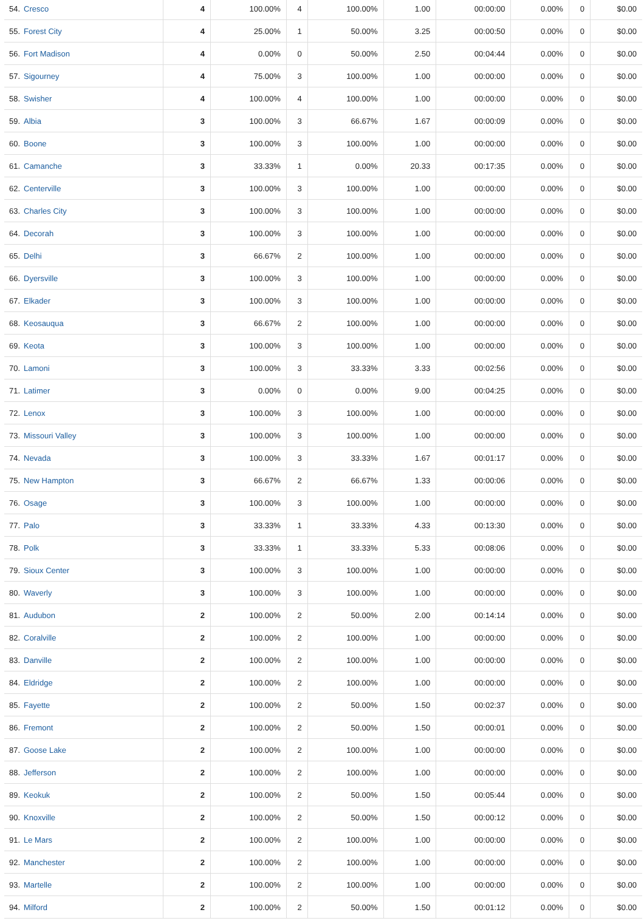| 54. | Cresco | 4 | 100.00% | 4 | 100.00% | 1.00 | 00:00:00 | 0.00% | 0 | $0.00 |
| 55. | Forest City | 4 | 25.00% | 1 | 50.00% | 3.25 | 00:00:50 | 0.00% | 0 | $0.00 |
| 56. | Fort Madison | 4 | 0.00% | 0 | 50.00% | 2.50 | 00:04:44 | 0.00% | 0 | $0.00 |
| 57. | Sigourney | 4 | 75.00% | 3 | 100.00% | 1.00 | 00:00:00 | 0.00% | 0 | $0.00 |
| 58. | Swisher | 4 | 100.00% | 4 | 100.00% | 1.00 | 00:00:00 | 0.00% | 0 | $0.00 |
| 59. | Albia | 3 | 100.00% | 3 | 66.67% | 1.67 | 00:00:09 | 0.00% | 0 | $0.00 |
| 60. | Boone | 3 | 100.00% | 3 | 100.00% | 1.00 | 00:00:00 | 0.00% | 0 | $0.00 |
| 61. | Camanche | 3 | 33.33% | 1 | 0.00% | 20.33 | 00:17:35 | 0.00% | 0 | $0.00 |
| 62. | Centerville | 3 | 100.00% | 3 | 100.00% | 1.00 | 00:00:00 | 0.00% | 0 | $0.00 |
| 63. | Charles City | 3 | 100.00% | 3 | 100.00% | 1.00 | 00:00:00 | 0.00% | 0 | $0.00 |
| 64. | Decorah | 3 | 100.00% | 3 | 100.00% | 1.00 | 00:00:00 | 0.00% | 0 | $0.00 |
| 65. | Delhi | 3 | 66.67% | 2 | 100.00% | 1.00 | 00:00:00 | 0.00% | 0 | $0.00 |
| 66. | Dyersville | 3 | 100.00% | 3 | 100.00% | 1.00 | 00:00:00 | 0.00% | 0 | $0.00 |
| 67. | Elkader | 3 | 100.00% | 3 | 100.00% | 1.00 | 00:00:00 | 0.00% | 0 | $0.00 |
| 68. | Keosauqua | 3 | 66.67% | 2 | 100.00% | 1.00 | 00:00:00 | 0.00% | 0 | $0.00 |
| 69. | Keota | 3 | 100.00% | 3 | 100.00% | 1.00 | 00:00:00 | 0.00% | 0 | $0.00 |
| 70. | Lamoni | 3 | 100.00% | 3 | 33.33% | 3.33 | 00:02:56 | 0.00% | 0 | $0.00 |
| 71. | Latimer | 3 | 0.00% | 0 | 0.00% | 9.00 | 00:04:25 | 0.00% | 0 | $0.00 |
| 72. | Lenox | 3 | 100.00% | 3 | 100.00% | 1.00 | 00:00:00 | 0.00% | 0 | $0.00 |
| 73. | Missouri Valley | 3 | 100.00% | 3 | 100.00% | 1.00 | 00:00:00 | 0.00% | 0 | $0.00 |
| 74. | Nevada | 3 | 100.00% | 3 | 33.33% | 1.67 | 00:01:17 | 0.00% | 0 | $0.00 |
| 75. | New Hampton | 3 | 66.67% | 2 | 66.67% | 1.33 | 00:00:06 | 0.00% | 0 | $0.00 |
| 76. | Osage | 3 | 100.00% | 3 | 100.00% | 1.00 | 00:00:00 | 0.00% | 0 | $0.00 |
| 77. | Palo | 3 | 33.33% | 1 | 33.33% | 4.33 | 00:13:30 | 0.00% | 0 | $0.00 |
| 78. | Polk | 3 | 33.33% | 1 | 33.33% | 5.33 | 00:08:06 | 0.00% | 0 | $0.00 |
| 79. | Sioux Center | 3 | 100.00% | 3 | 100.00% | 1.00 | 00:00:00 | 0.00% | 0 | $0.00 |
| 80. | Waverly | 3 | 100.00% | 3 | 100.00% | 1.00 | 00:00:00 | 0.00% | 0 | $0.00 |
| 81. | Audubon | 2 | 100.00% | 2 | 50.00% | 2.00 | 00:14:14 | 0.00% | 0 | $0.00 |
| 82. | Coralville | 2 | 100.00% | 2 | 100.00% | 1.00 | 00:00:00 | 0.00% | 0 | $0.00 |
| 83. | Danville | 2 | 100.00% | 2 | 100.00% | 1.00 | 00:00:00 | 0.00% | 0 | $0.00 |
| 84. | Eldridge | 2 | 100.00% | 2 | 100.00% | 1.00 | 00:00:00 | 0.00% | 0 | $0.00 |
| 85. | Fayette | 2 | 100.00% | 2 | 50.00% | 1.50 | 00:02:37 | 0.00% | 0 | $0.00 |
| 86. | Fremont | 2 | 100.00% | 2 | 50.00% | 1.50 | 00:00:01 | 0.00% | 0 | $0.00 |
| 87. | Goose Lake | 2 | 100.00% | 2 | 100.00% | 1.00 | 00:00:00 | 0.00% | 0 | $0.00 |
| 88. | Jefferson | 2 | 100.00% | 2 | 100.00% | 1.00 | 00:00:00 | 0.00% | 0 | $0.00 |
| 89. | Keokuk | 2 | 100.00% | 2 | 50.00% | 1.50 | 00:05:44 | 0.00% | 0 | $0.00 |
| 90. | Knoxville | 2 | 100.00% | 2 | 50.00% | 1.50 | 00:00:12 | 0.00% | 0 | $0.00 |
| 91. | Le Mars | 2 | 100.00% | 2 | 100.00% | 1.00 | 00:00:00 | 0.00% | 0 | $0.00 |
| 92. | Manchester | 2 | 100.00% | 2 | 100.00% | 1.00 | 00:00:00 | 0.00% | 0 | $0.00 |
| 93. | Martelle | 2 | 100.00% | 2 | 100.00% | 1.00 | 00:00:00 | 0.00% | 0 | $0.00 |
| 94. | Milford | 2 | 100.00% | 2 | 50.00% | 1.50 | 00:01:12 | 0.00% | 0 | $0.00 |